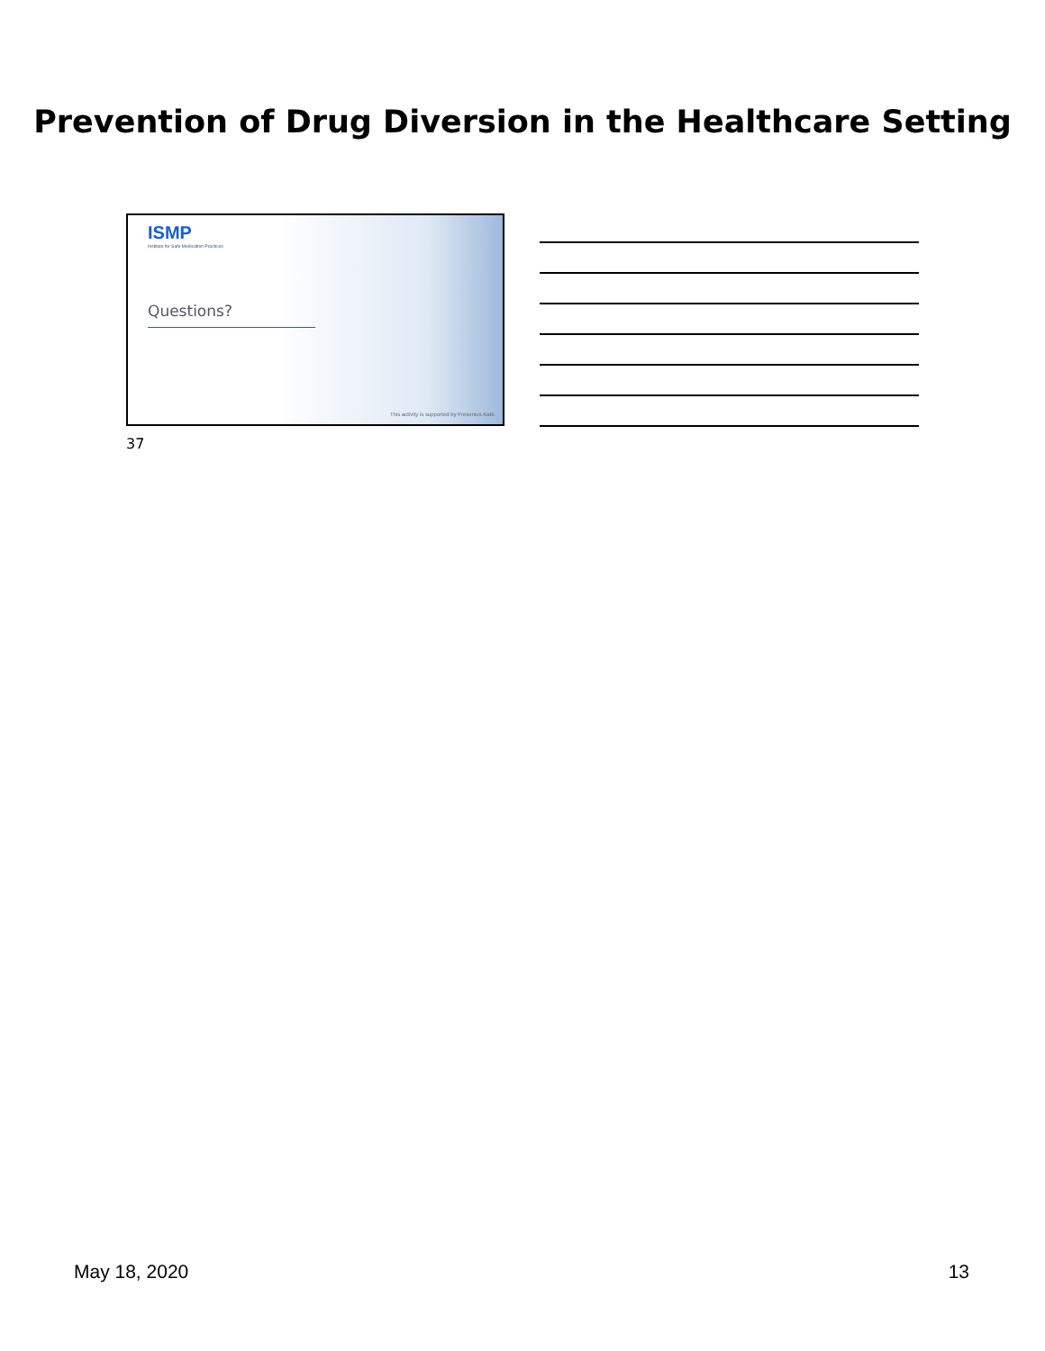Prevention of Drug Diversion in the Healthcare Setting
ISMP
Institute for Safe Medication Practices
Questions?
This activity is supported by Fresenius Kabi.
37
May 18, 2020 13